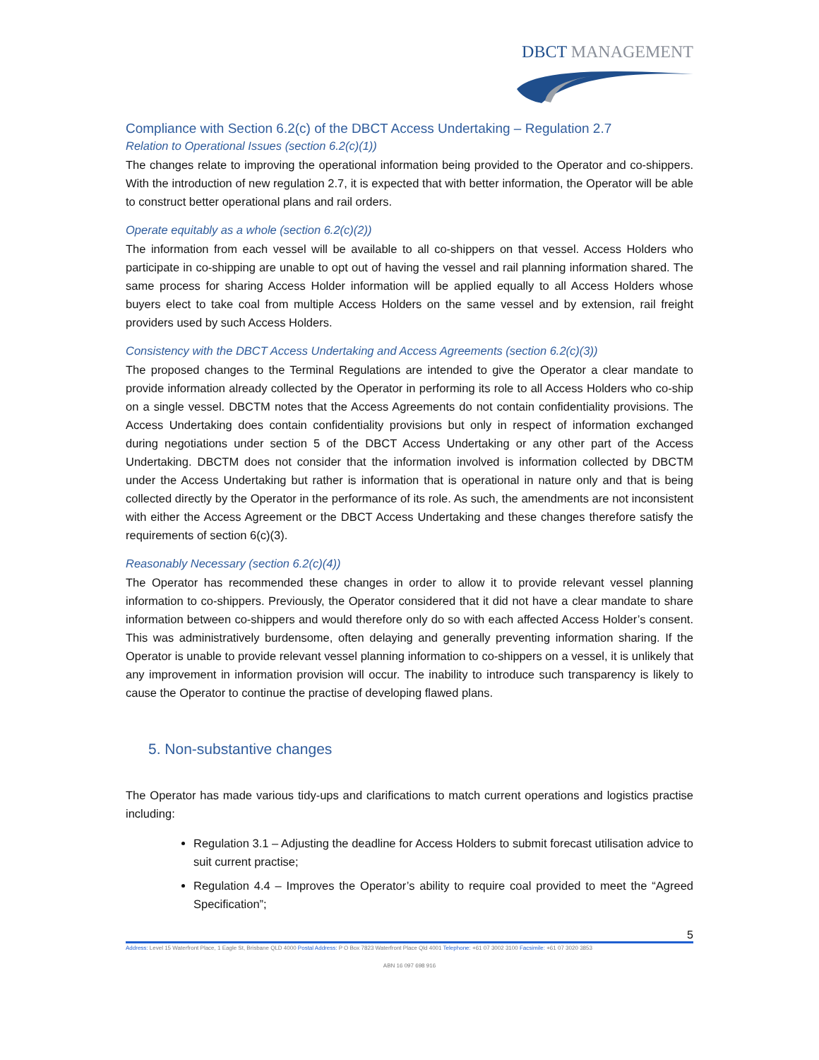DBCT MANAGEMENT
Compliance with Section 6.2(c) of the DBCT Access Undertaking – Regulation 2.7
Relation to Operational Issues (section 6.2(c)(1))
The changes relate to improving the operational information being provided to the Operator and co-shippers. With the introduction of new regulation 2.7, it is expected that with better information, the Operator will be able to construct better operational plans and rail orders.
Operate equitably as a whole (section 6.2(c)(2))
The information from each vessel will be available to all co-shippers on that vessel. Access Holders who participate in co-shipping are unable to opt out of having the vessel and rail planning information shared. The same process for sharing Access Holder information will be applied equally to all Access Holders whose buyers elect to take coal from multiple Access Holders on the same vessel and by extension, rail freight providers used by such Access Holders.
Consistency with the DBCT Access Undertaking and Access Agreements (section 6.2(c)(3))
The proposed changes to the Terminal Regulations are intended to give the Operator a clear mandate to provide information already collected by the Operator in performing its role to all Access Holders who co-ship on a single vessel. DBCTM notes that the Access Agreements do not contain confidentiality provisions. The Access Undertaking does contain confidentiality provisions but only in respect of information exchanged during negotiations under section 5 of the DBCT Access Undertaking or any other part of the Access Undertaking. DBCTM does not consider that the information involved is information collected by DBCTM under the Access Undertaking but rather is information that is operational in nature only and that is being collected directly by the Operator in the performance of its role. As such, the amendments are not inconsistent with either the Access Agreement or the DBCT Access Undertaking and these changes therefore satisfy the requirements of section 6(c)(3).
Reasonably Necessary (section 6.2(c)(4))
The Operator has recommended these changes in order to allow it to provide relevant vessel planning information to co-shippers. Previously, the Operator considered that it did not have a clear mandate to share information between co-shippers and would therefore only do so with each affected Access Holder’s consent. This was administratively burdensome, often delaying and generally preventing information sharing. If the Operator is unable to provide relevant vessel planning information to co-shippers on a vessel, it is unlikely that any improvement in information provision will occur. The inability to introduce such transparency is likely to cause the Operator to continue the practise of developing flawed plans.
5. Non-substantive changes
The Operator has made various tidy-ups and clarifications to match current operations and logistics practise including:
Regulation 3.1 – Adjusting the deadline for Access Holders to submit forecast utilisation advice to suit current practise;
Regulation 4.4 – Improves the Operator’s ability to require coal provided to meet the “Agreed Specification”;
5
Address: Level 15 Waterfront Place, 1 Eagle St, Brisbane QLD 4000 Postal Address: P O Box 7823 Waterfront Place Qld 4001 Telephone: +61 07 3002 3100 Facsimile: +61 07 3020 3853
ABN 16 097 698 916